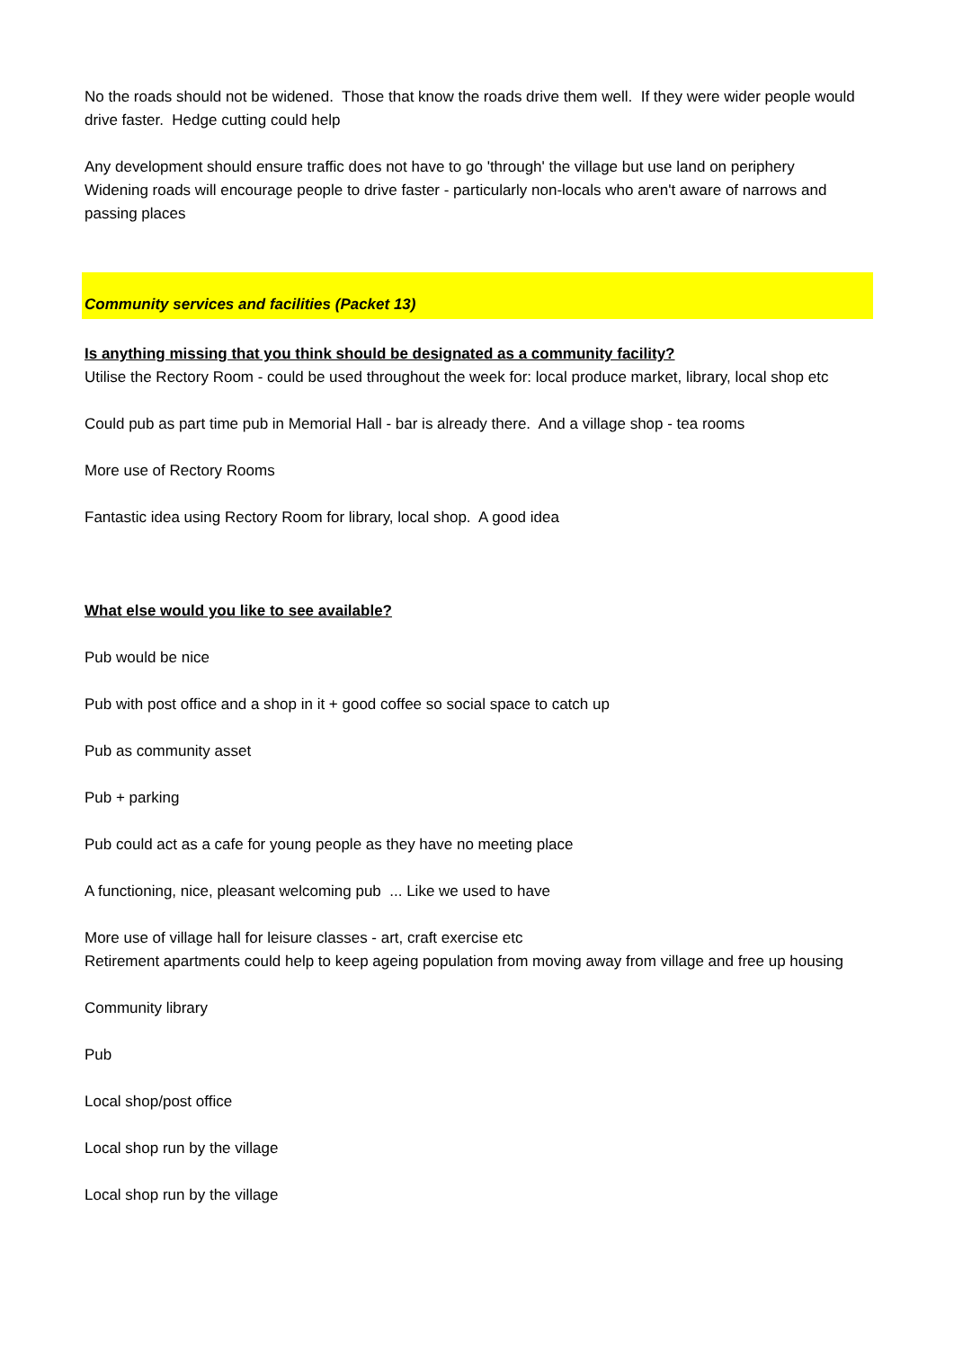No the roads should not be widened. Those that know the roads drive them well. If they were wider people would drive faster. Hedge cutting could help
Any development should ensure traffic does not have to go 'through' the village but use land on periphery
Widening roads will encourage people to drive faster - particularly non-locals who aren't aware of narrows and passing places
Community services and facilities (Packet 13)
Is anything missing that you think should be designated as a community facility?
Utilise the Rectory Room - could be used throughout the week for: local produce market, library, local shop etc
Could pub as part time pub in Memorial Hall - bar is already there. And a village shop - tea rooms
More use of Rectory Rooms
Fantastic idea using Rectory Room for library, local shop. A good idea
What else would you like to see available?
Pub would be nice
Pub with post office and a shop in it + good coffee so social space to catch up
Pub as community asset
Pub + parking
Pub could act as a cafe for young people as they have no meeting place
A functioning, nice, pleasant welcoming pub ... Like we used to have
More use of village hall for leisure classes - art, craft exercise etc
Retirement apartments could help to keep ageing population from moving away from village and free up housing
Community library
Pub
Local shop/post office
Local shop run by the village
Local shop run by the village